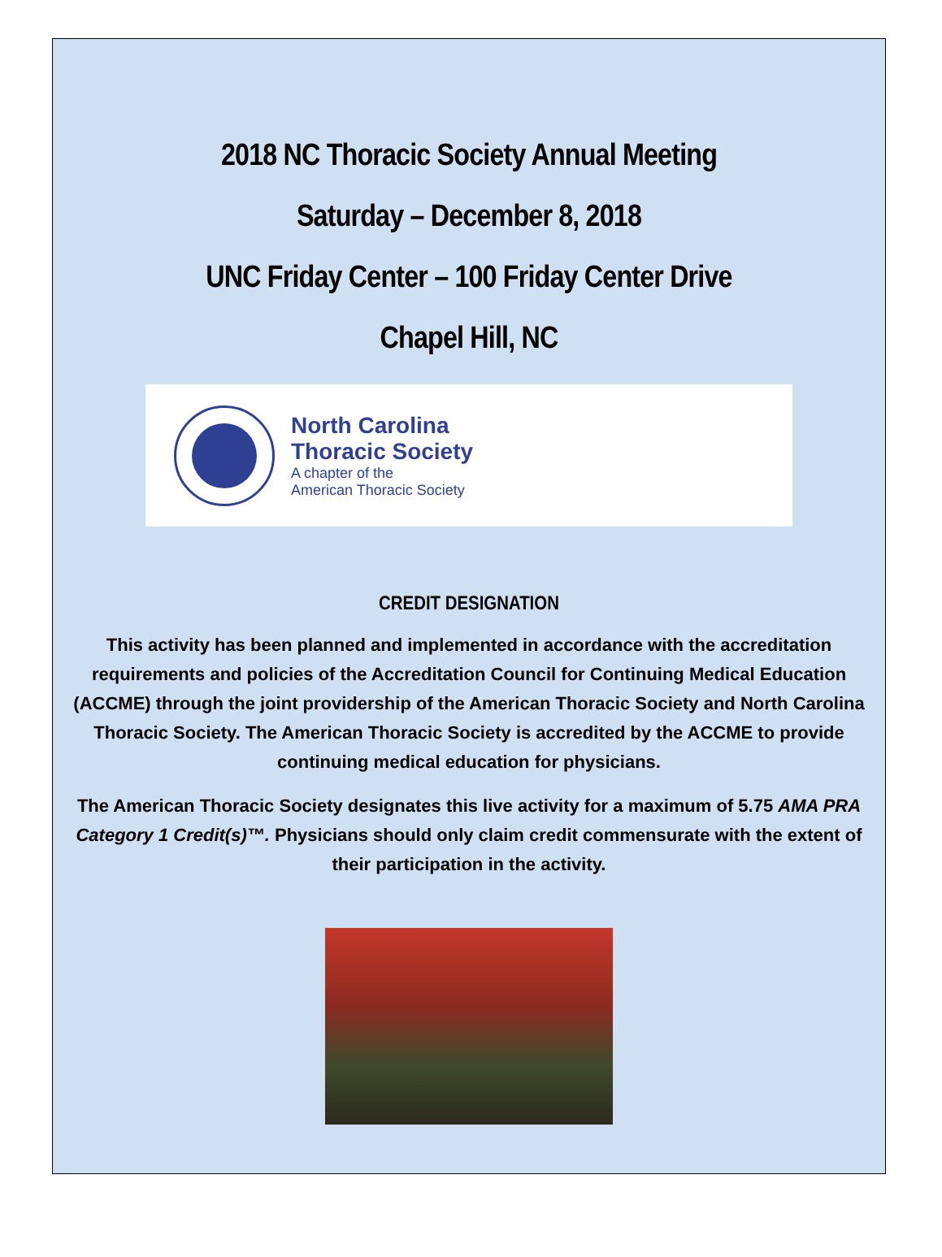2018 NC Thoracic Society Annual Meeting
Saturday – December 8, 2018
UNC Friday Center – 100 Friday Center Drive
Chapel Hill, NC
North Carolina
Thoracic Society
A chapter of the
American Thoracic Society
CREDIT DESIGNATION
This activity has been planned and implemented in accordance with the accreditation requirements and policies of the Accreditation Council for Continuing Medical Education (ACCME) through the joint providership of the American Thoracic Society and North Carolina Thoracic Society. The American Thoracic Society is accredited by the ACCME to provide continuing medical education for physicians.
The American Thoracic Society designates this live activity for a maximum of 5.75 AMA PRA Category 1 Credit(s)™. Physicians should only claim credit commensurate with the extent of their participation in the activity.